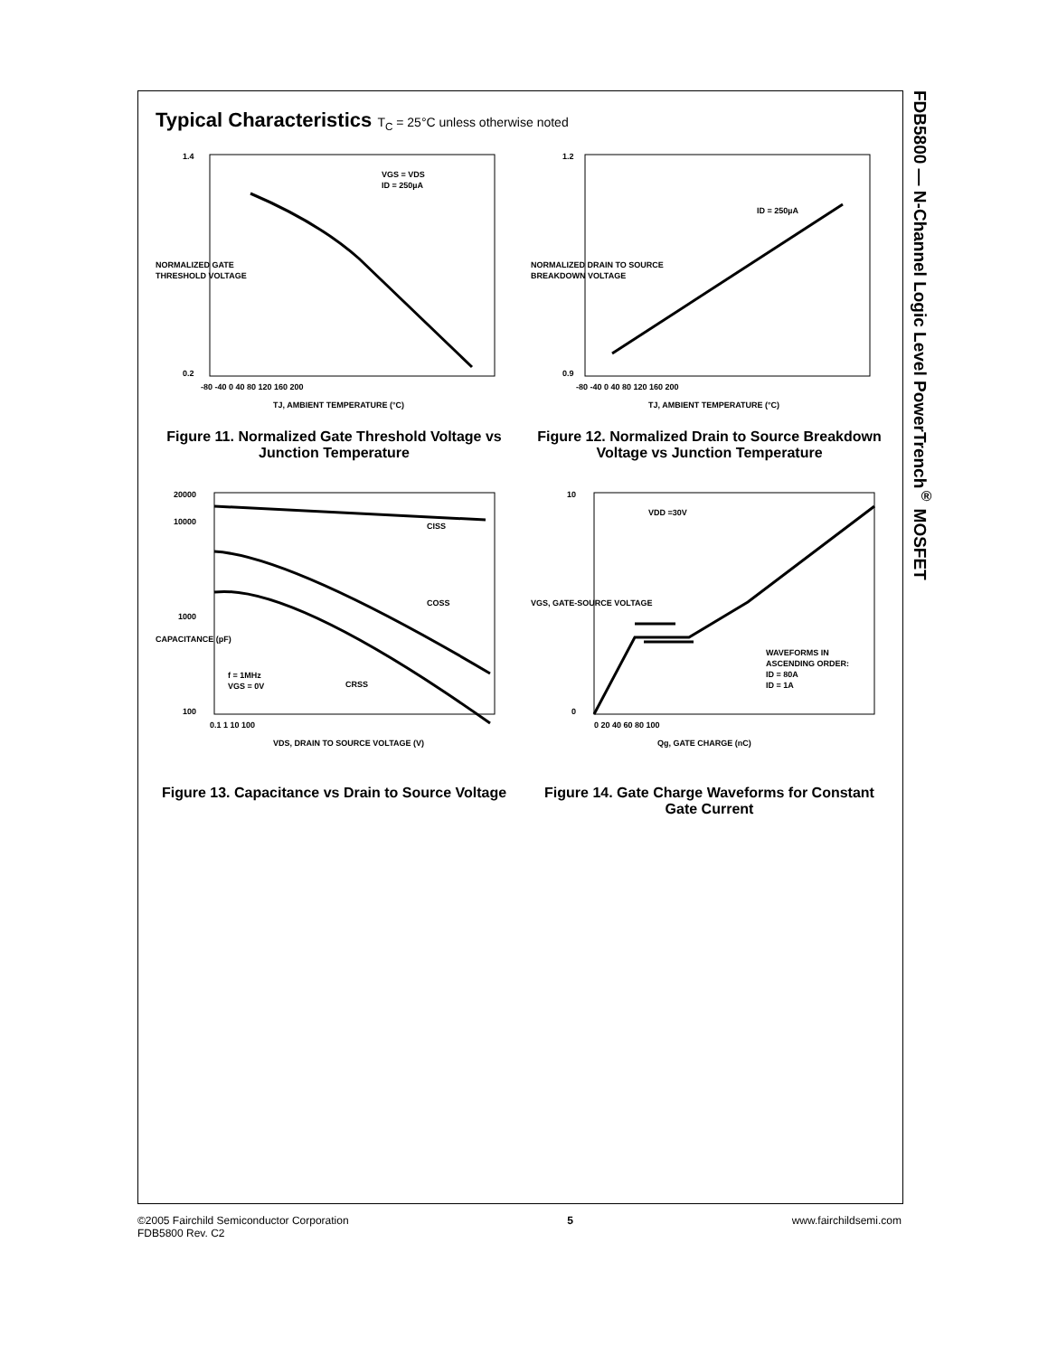FDB5800 — N-Channel Logic Level PowerTrench<sup>®</sup> MOSFET
Typical Characteristics T<sub>C</sub> = 25°C unless otherwise noted
VGS = VDS
ID = 250µA
1.4
0.2
-80 -40 0 40 80 120 160 200
TJ, AMBIENT TEMPERATURE (°C)
NORMALIZED GATE
THRESHOLD VOLTAGE
Figure 11. Normalized Gate Threshold Voltage vs Junction Temperature
ID = 250µA
1.2
0.9
-80 -40 0 40 80 120 160 200
TJ, AMBIENT TEMPERATURE (°C)
NORMALIZED DRAIN TO SOURCE
BREAKDOWN VOLTAGE
Figure 12. Normalized Drain to Source Breakdown Voltage vs Junction Temperature
CISS
COSS
CRSS
f = 1MHz
VGS = 0V
20000
10000
1000
100
0.1 1 10 100
VDS, DRAIN TO SOURCE VOLTAGE (V)
CAPACITANCE (pF)
Figure 13. Capacitance vs Drain to Source Voltage
VDD =30V
WAVEFORMS IN
ASCENDING ORDER:
ID = 80A
ID = 1A
10
0
0 20 40 60 80 100
Qg, GATE CHARGE (nC)
VGS, GATE-SOURCE VOLTAGE
Figure 14. Gate Charge Waveforms for Constant Gate Current
©2005 Fairchild Semiconductor Corporation
FDB5800 Rev. C2
5 www.fairchildsemi.com